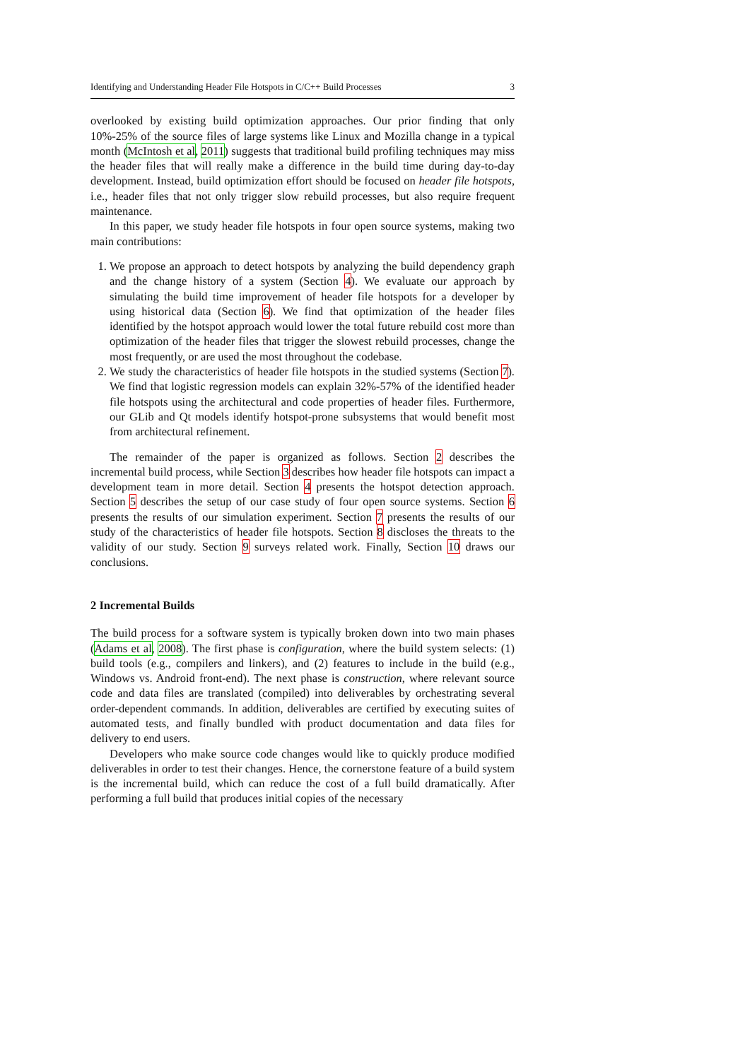Identifying and Understanding Header File Hotspots in C/C++ Build Processes 3
overlooked by existing build optimization approaches. Our prior finding that only 10%-25% of the source files of large systems like Linux and Mozilla change in a typical month (McIntosh et al, 2011) suggests that traditional build profiling techniques may miss the header files that will really make a difference in the build time during day-to-day development. Instead, build optimization effort should be focused on header file hotspots, i.e., header files that not only trigger slow rebuild processes, but also require frequent maintenance.
In this paper, we study header file hotspots in four open source systems, making two main contributions:
1. We propose an approach to detect hotspots by analyzing the build dependency graph and the change history of a system (Section 4). We evaluate our approach by simulating the build time improvement of header file hotspots for a developer by using historical data (Section 6). We find that optimization of the header files identified by the hotspot approach would lower the total future rebuild cost more than optimization of the header files that trigger the slowest rebuild processes, change the most frequently, or are used the most throughout the codebase.
2. We study the characteristics of header file hotspots in the studied systems (Section 7). We find that logistic regression models can explain 32%-57% of the identified header file hotspots using the architectural and code properties of header files. Furthermore, our GLib and Qt models identify hotspot-prone subsystems that would benefit most from architectural refinement.
The remainder of the paper is organized as follows. Section 2 describes the incremental build process, while Section 3 describes how header file hotspots can impact a development team in more detail. Section 4 presents the hotspot detection approach. Section 5 describes the setup of our case study of four open source systems. Section 6 presents the results of our simulation experiment. Section 7 presents the results of our study of the characteristics of header file hotspots. Section 8 discloses the threats to the validity of our study. Section 9 surveys related work. Finally, Section 10 draws our conclusions.
2 Incremental Builds
The build process for a software system is typically broken down into two main phases (Adams et al, 2008). The first phase is configuration, where the build system selects: (1) build tools (e.g., compilers and linkers), and (2) features to include in the build (e.g., Windows vs. Android front-end). The next phase is construction, where relevant source code and data files are translated (compiled) into deliverables by orchestrating several order-dependent commands. In addition, deliverables are certified by executing suites of automated tests, and finally bundled with product documentation and data files for delivery to end users.
Developers who make source code changes would like to quickly produce modified deliverables in order to test their changes. Hence, the cornerstone feature of a build system is the incremental build, which can reduce the cost of a full build dramatically. After performing a full build that produces initial copies of the necessary